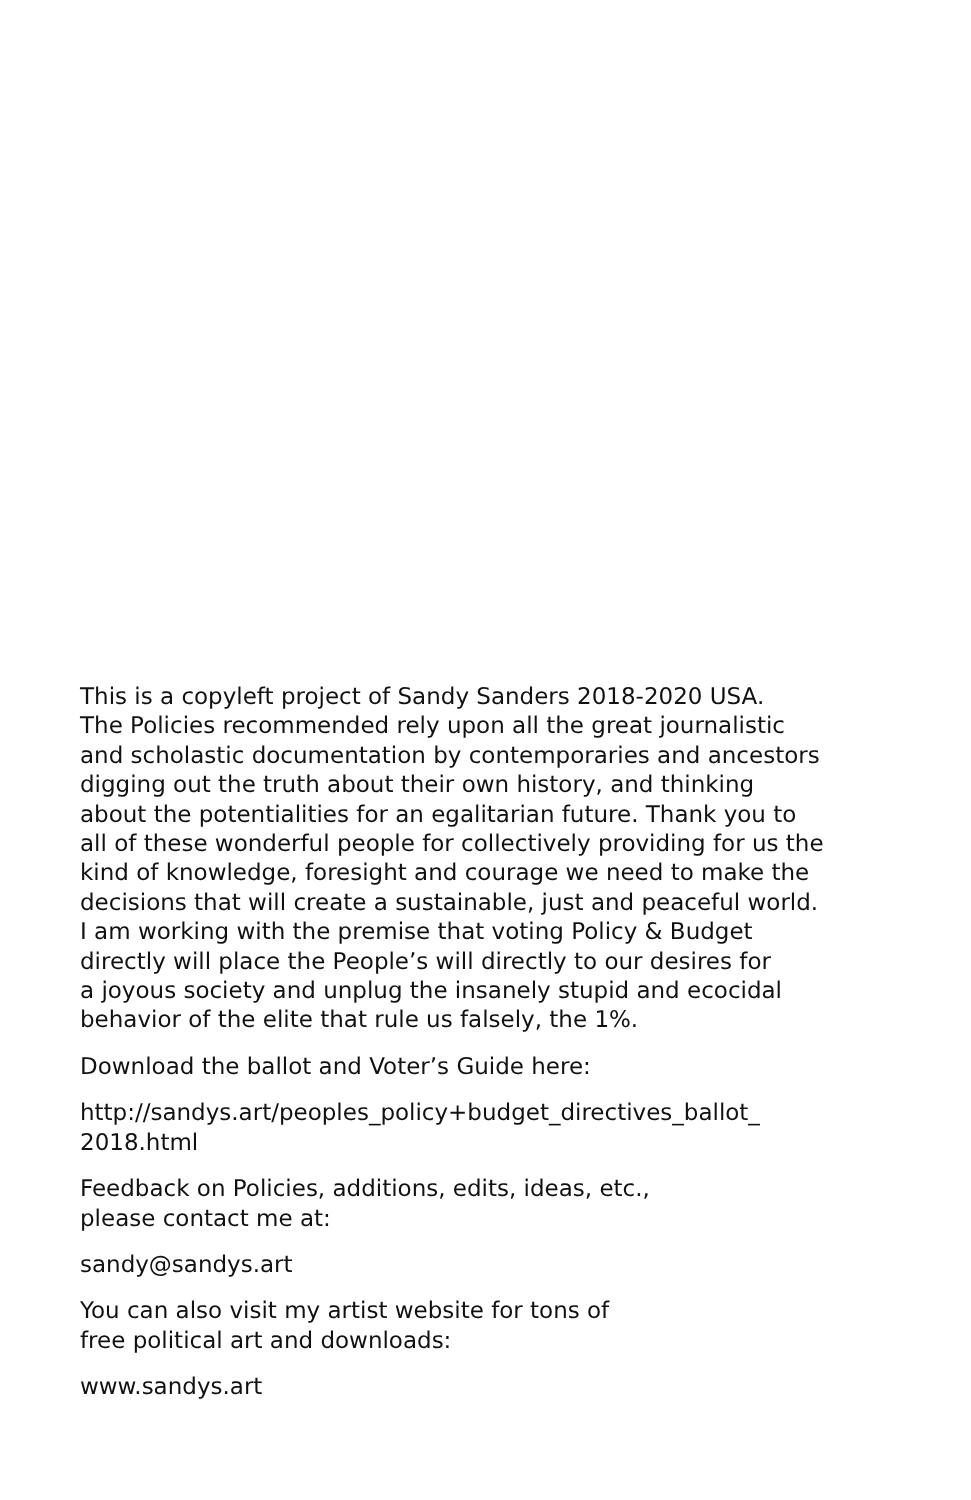This is a copyleft project of Sandy Sanders 2018-2020 USA.
The Policies recommended rely upon all the great journalistic
and scholastic documentation by contemporaries and ancestors
digging out the truth about their own history, and thinking
about the potentialities for an egalitarian future. Thank you to
all of these wonderful people for collectively providing for us the
kind of knowledge, foresight and courage we need to make the
decisions that will create a sustainable, just and peaceful world.
I am working with the premise that voting Policy & Budget
directly will place the People’s will directly to our desires for
a joyous society and unplug the insanely stupid and ecocidal
behavior of the elite that rule us falsely, the 1%.
Download the ballot and Voter’s Guide here:
http://sandys.art/peoples_policy+budget_directives_ballot_
2018.html
Feedback on Policies, additions, edits, ideas, etc.,
please contact me at:
sandy@sandys.art
You can also visit my artist website for tons of
free political art and downloads:
www.sandys.art